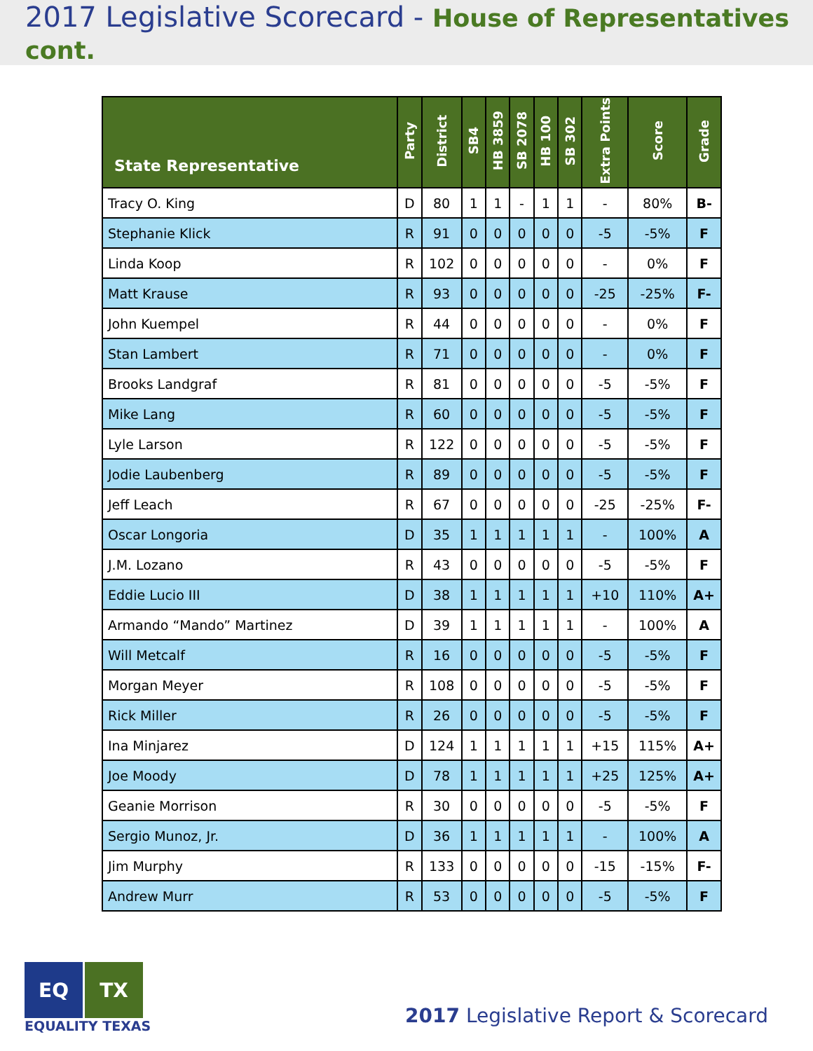2017 Legislative Scorecard - House of Representatives cont.
| State Representative | Party | District | SB4 | HB 3859 | SB 2078 | HB 100 | SB 302 | Extra Points | Score | Grade |
| --- | --- | --- | --- | --- | --- | --- | --- | --- | --- | --- |
| Tracy O. King | D | 80 | 1 | 1 | - | 1 | 1 | - | 80% | B- |
| Stephanie Klick | R | 91 | 0 | 0 | 0 | 0 | 0 | -5 | -5% | F |
| Linda Koop | R | 102 | 0 | 0 | 0 | 0 | 0 | - | 0% | F |
| Matt Krause | R | 93 | 0 | 0 | 0 | 0 | 0 | -25 | -25% | F- |
| John Kuempel | R | 44 | 0 | 0 | 0 | 0 | 0 | - | 0% | F |
| Stan Lambert | R | 71 | 0 | 0 | 0 | 0 | 0 | - | 0% | F |
| Brooks Landgraf | R | 81 | 0 | 0 | 0 | 0 | 0 | -5 | -5% | F |
| Mike Lang | R | 60 | 0 | 0 | 0 | 0 | 0 | -5 | -5% | F |
| Lyle Larson | R | 122 | 0 | 0 | 0 | 0 | 0 | -5 | -5% | F |
| Jodie Laubenberg | R | 89 | 0 | 0 | 0 | 0 | 0 | -5 | -5% | F |
| Jeff Leach | R | 67 | 0 | 0 | 0 | 0 | 0 | -25 | -25% | F- |
| Oscar Longoria | D | 35 | 1 | 1 | 1 | 1 | 1 | - | 100% | A |
| J.M. Lozano | R | 43 | 0 | 0 | 0 | 0 | 0 | -5 | -5% | F |
| Eddie Lucio III | D | 38 | 1 | 1 | 1 | 1 | 1 | +10 | 110% | A+ |
| Armando “Mando” Martinez | D | 39 | 1 | 1 | 1 | 1 | 1 | - | 100% | A |
| Will Metcalf | R | 16 | 0 | 0 | 0 | 0 | 0 | -5 | -5% | F |
| Morgan Meyer | R | 108 | 0 | 0 | 0 | 0 | 0 | -5 | -5% | F |
| Rick Miller | R | 26 | 0 | 0 | 0 | 0 | 0 | -5 | -5% | F |
| Ina Minjarez | D | 124 | 1 | 1 | 1 | 1 | 1 | +15 | 115% | A+ |
| Joe Moody | D | 78 | 1 | 1 | 1 | 1 | 1 | +25 | 125% | A+ |
| Geanie Morrison | R | 30 | 0 | 0 | 0 | 0 | 0 | -5 | -5% | F |
| Sergio Munoz, Jr. | D | 36 | 1 | 1 | 1 | 1 | 1 | - | 100% | A |
| Jim Murphy | R | 133 | 0 | 0 | 0 | 0 | 0 | -15 | -15% | F- |
| Andrew Murr | R | 53 | 0 | 0 | 0 | 0 | 0 | -5 | -5% | F |
EQ TX
EQUALITY TEXAS
2017 Legislative Report & Scorecard